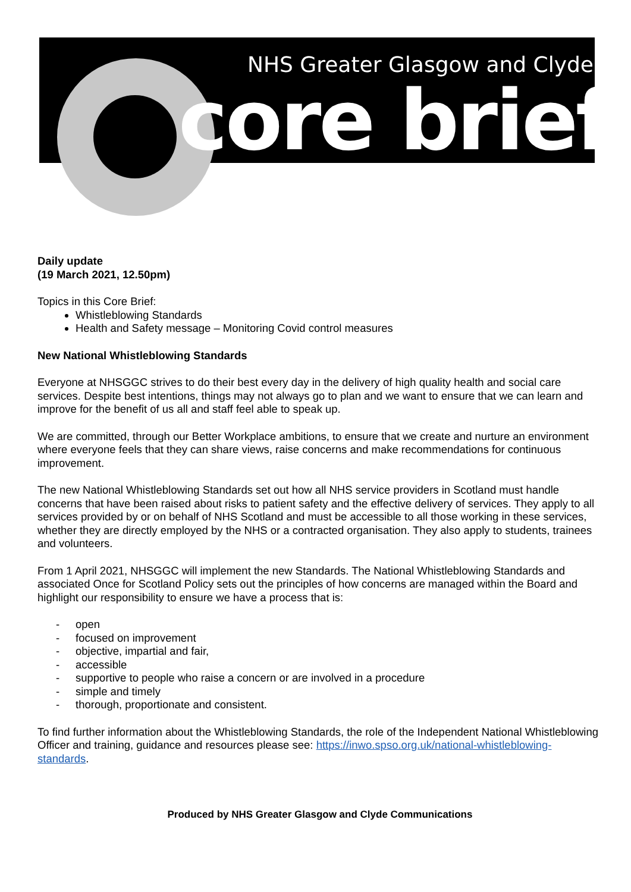NHS Greater Glasgow and Clyde
core brief
Daily update
(19 March 2021, 12.50pm)
Topics in this Core Brief:
Whistleblowing Standards
Health and Safety message – Monitoring Covid control measures
New National Whistleblowing Standards
Everyone at NHSGGC strives to do their best every day in the delivery of high quality health and social care services. Despite best intentions, things may not always go to plan and we want to ensure that we can learn and improve for the benefit of us all and staff feel able to speak up.
We are committed, through our Better Workplace ambitions, to ensure that we create and nurture an environment where everyone feels that they can share views, raise concerns and make recommendations for continuous improvement.
The new National Whistleblowing Standards set out how all NHS service providers in Scotland must handle concerns that have been raised about risks to patient safety and the effective delivery of services. They apply to all services provided by or on behalf of NHS Scotland and must be accessible to all those working in these services, whether they are directly employed by the NHS or a contracted organisation. They also apply to students, trainees and volunteers.
From 1 April 2021, NHSGGC will implement the new Standards. The National Whistleblowing Standards and associated Once for Scotland Policy sets out the principles of how concerns are managed within the Board and highlight our responsibility to ensure we have a process that is:
- open
- focused on improvement
- objective, impartial and fair,
- accessible
- supportive to people who raise a concern or are involved in a procedure
- simple and timely
- thorough, proportionate and consistent.
To find further information about the Whistleblowing Standards, the role of the Independent National Whistleblowing Officer and training, guidance and resources please see: https://inwo.spso.org.uk/national-whistleblowing-standards.
Produced by NHS Greater Glasgow and Clyde Communications